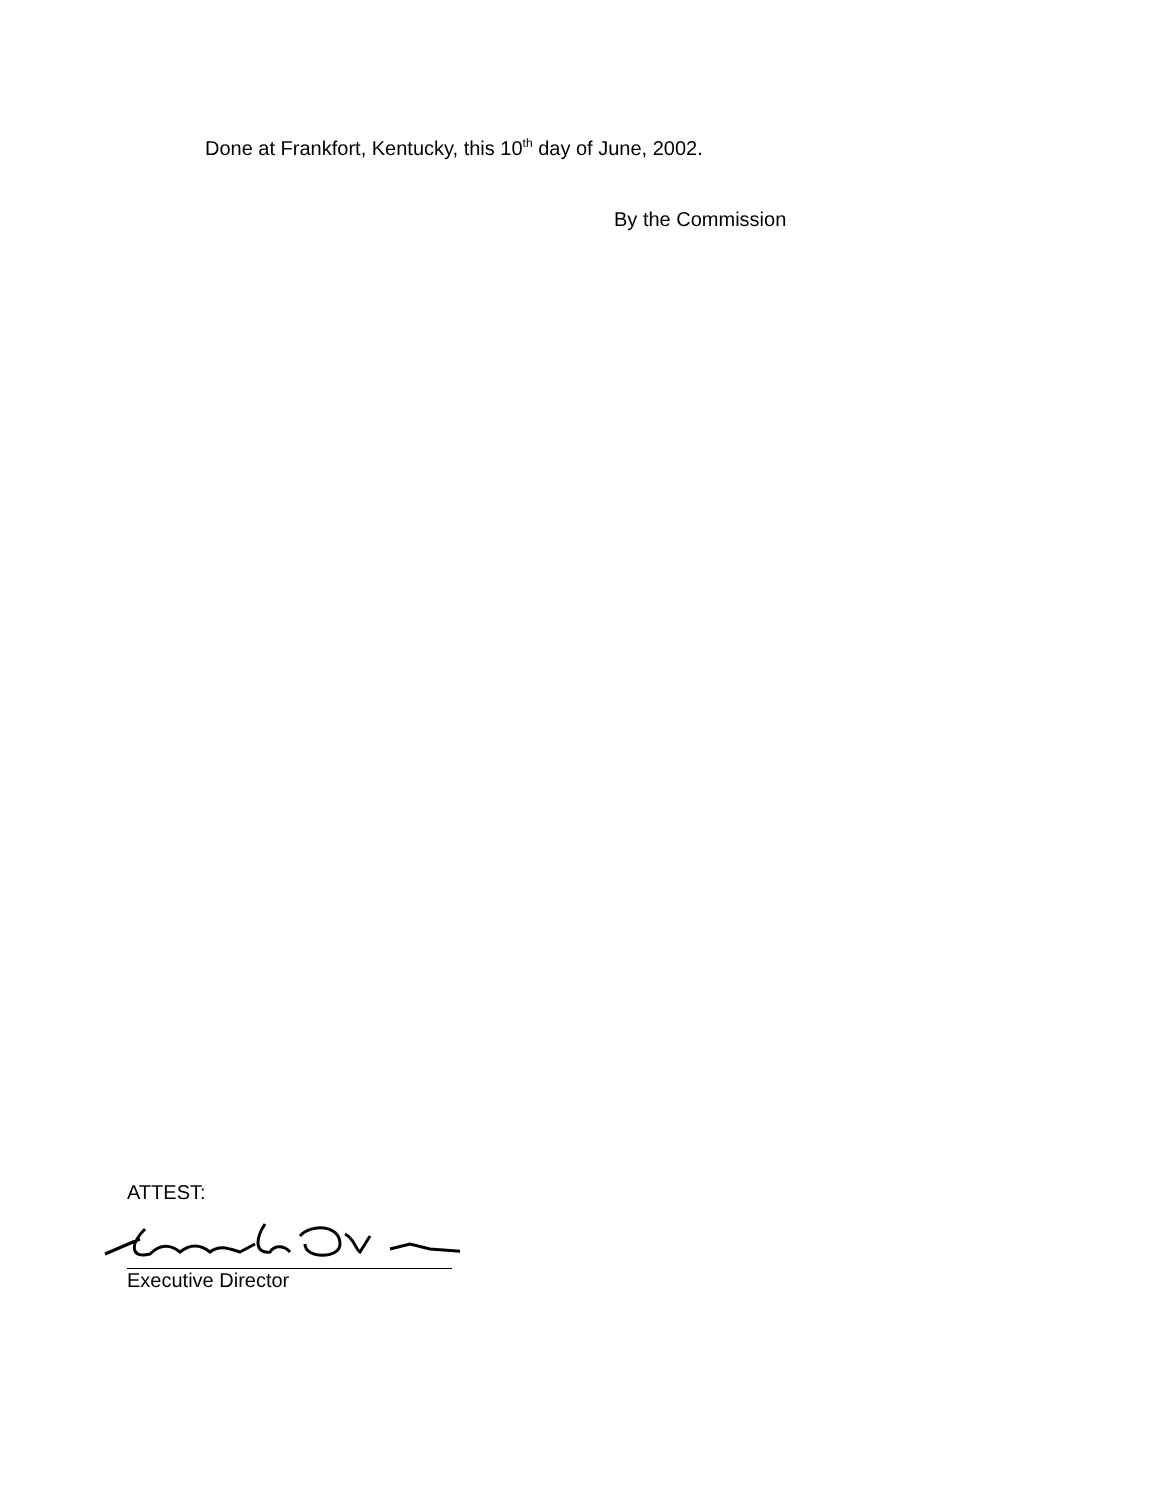Done at Frankfort, Kentucky, this 10<sup>th</sup> day of June, 2002.
By the Commission
ATTEST:
Executive Director